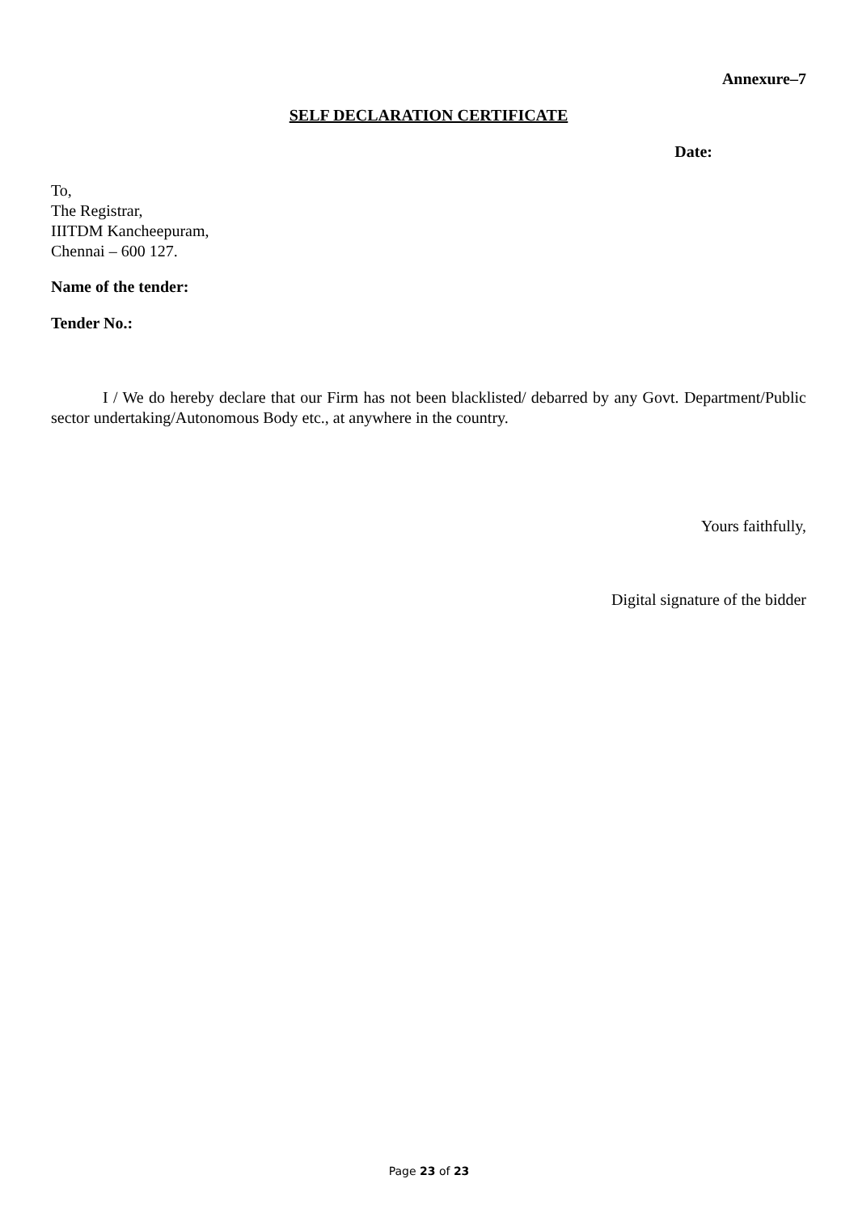Annexure–7
SELF DECLARATION CERTIFICATE
Date:
To,
The Registrar,
IIITDM Kancheepuram,
Chennai – 600 127.
Name of the tender:
Tender No.:
I / We do hereby declare that our Firm has not been blacklisted/ debarred by any Govt. Department/Public sector undertaking/Autonomous Body etc., at anywhere in the country.
Yours faithfully,
Digital signature of the bidder
Page 23 of 23